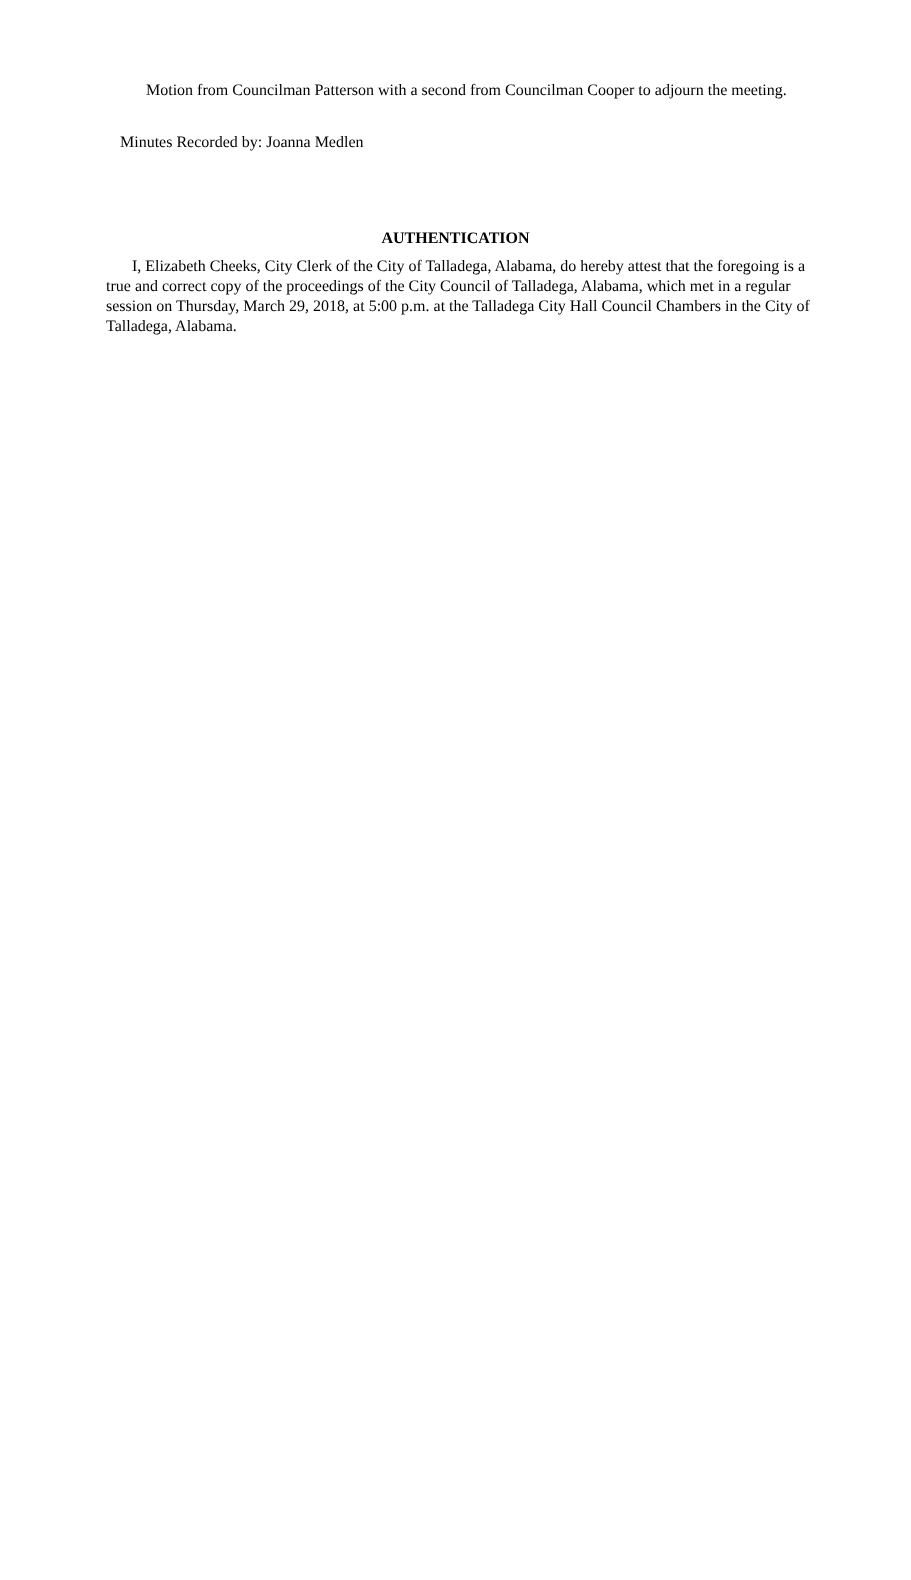Motion from Councilman Patterson with a second from Councilman Cooper to adjourn the meeting.
Minutes Recorded by: Joanna Medlen
AUTHENTICATION
I, Elizabeth Cheeks, City Clerk of the City of Talladega, Alabama, do hereby attest that the foregoing is a true and correct copy of the proceedings of the City Council of Talladega, Alabama, which met in a regular session on Thursday, March 29, 2018, at 5:00 p.m. at the Talladega City Hall Council Chambers in the City of Talladega, Alabama.